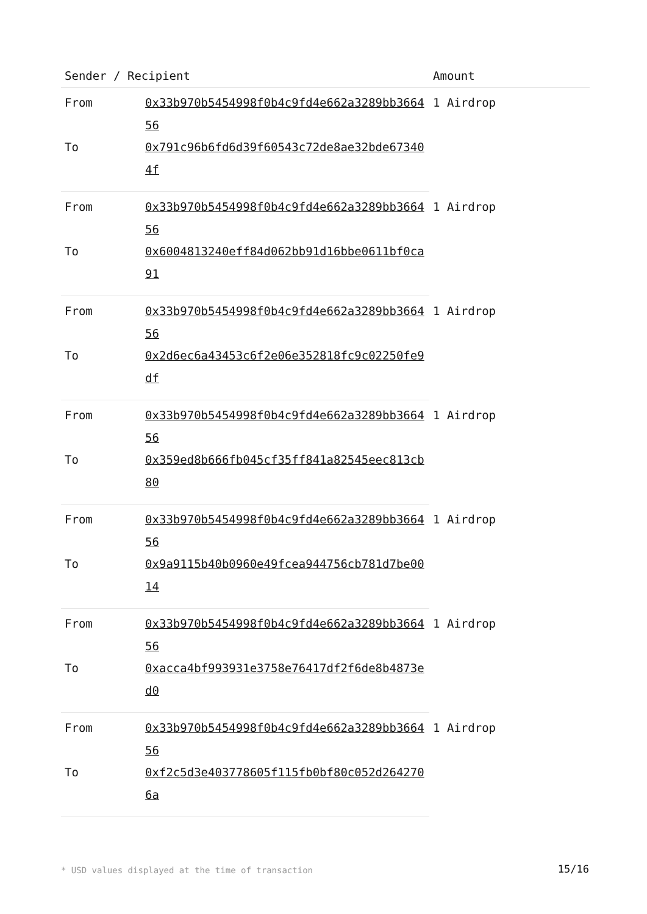| Sender / Recipient | | Amount |
| --- | --- | --- |
| From | 0x33b970b5454998f0b4c9fd4e662a3289bb366456 | 1 Airdrop |
| To | 0x791c96b6fd6d39f60543c72de8ae32bde673404f | |
| From | 0x33b970b5454998f0b4c9fd4e662a3289bb366456 | 1 Airdrop |
| To | 0x6004813240eff84d062bb91d16bbe0611bf0ca91 | |
| From | 0x33b970b5454998f0b4c9fd4e662a3289bb366456 | 1 Airdrop |
| To | 0x2d6ec6a43453c6f2e06e352818fc9c02250fe9df | |
| From | 0x33b970b5454998f0b4c9fd4e662a3289bb366456 | 1 Airdrop |
| To | 0x359ed8b666fb045cf35ff841a82545eec813cb80 | |
| From | 0x33b970b5454998f0b4c9fd4e662a3289bb366456 | 1 Airdrop |
| To | 0x9a9115b40b0960e49fcea944756cb781d7be0014 | |
| From | 0x33b970b5454998f0b4c9fd4e662a3289bb366456 | 1 Airdrop |
| To | 0xacca4bf993931e3758e76417df2f6de8b4873ed0 | |
| From | 0x33b970b5454998f0b4c9fd4e662a3289bb366456 | 1 Airdrop |
| To | 0xf2c5d3e403778605f115fb0bf80c052d2642706a | |
* USD values displayed at the time of transaction
15/16